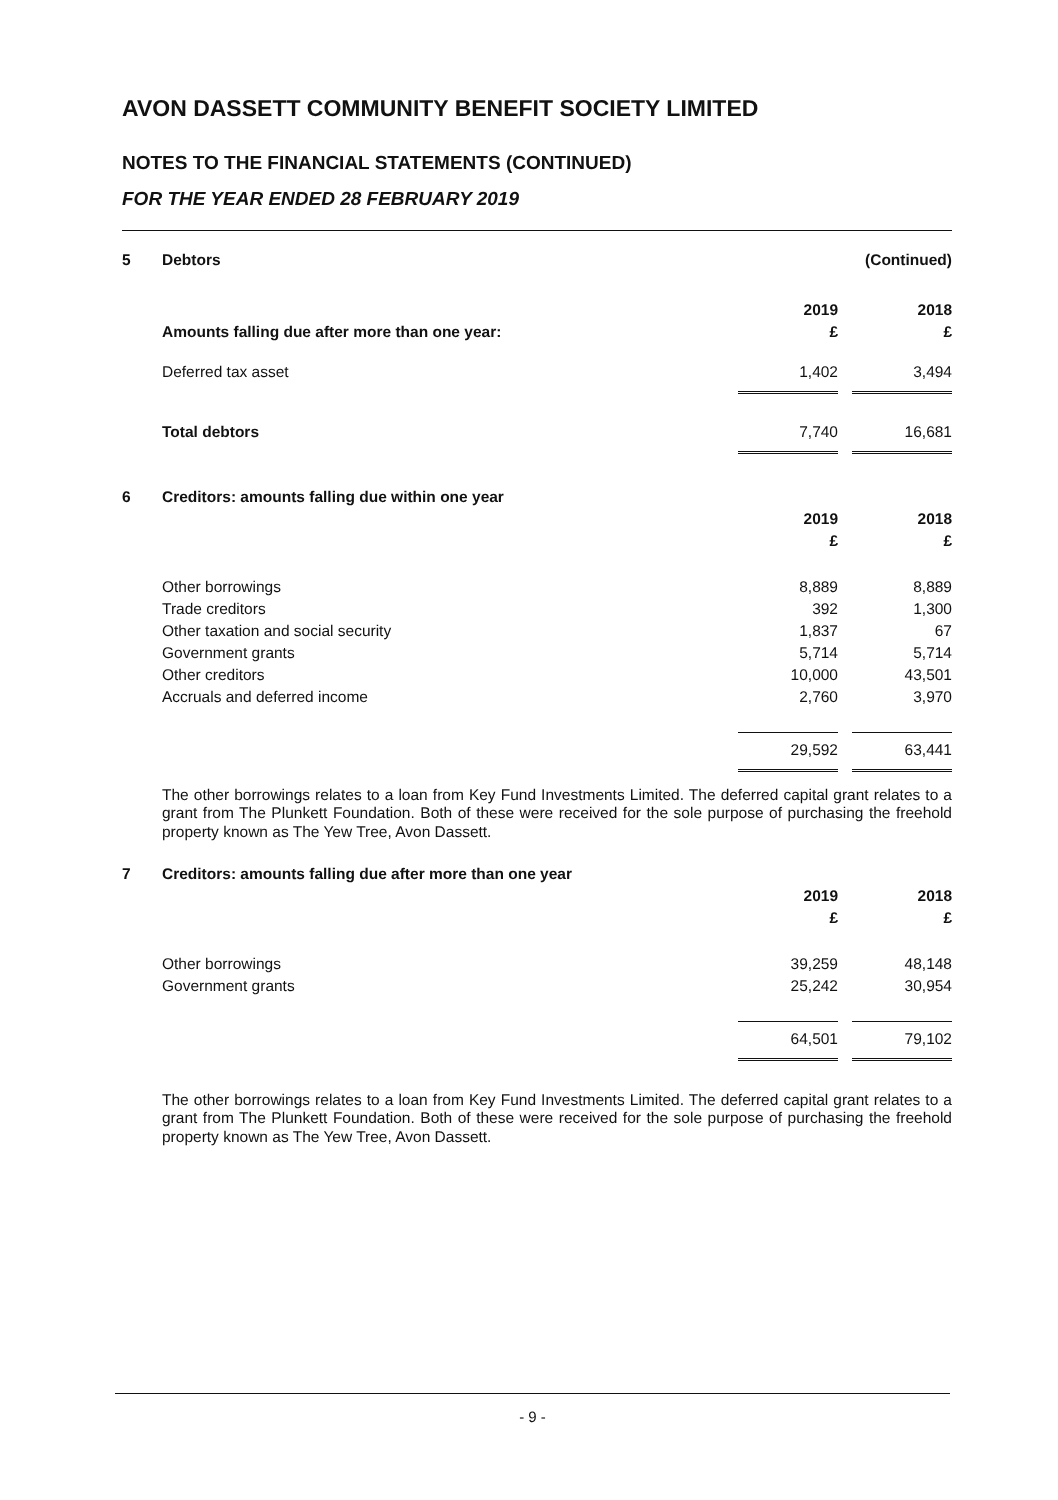AVON DASSETT COMMUNITY BENEFIT SOCIETY LIMITED
NOTES TO THE FINANCIAL STATEMENTS (CONTINUED)
FOR THE YEAR ENDED 28 FEBRUARY 2019
| 5 | Debtors | | | (Continued) |
| | | 2019 | | 2018 |
| | Amounts falling due after more than one year: | £ | | £ |
| | Deferred tax asset | 1,402 | | 3,494 |
| | Total debtors | 7,740 | | 16,681 |
| 6 | Creditors: amounts falling due within one year | | | |
| | | 2019 | | 2018 |
| | | £ | | £ |
| | Other borrowings | 8,889 | | 8,889 |
| | Trade creditors | 392 | | 1,300 |
| | Other taxation and social security | 1,837 | | 67 |
| | Government grants | 5,714 | | 5,714 |
| | Other creditors | 10,000 | | 43,501 |
| | Accruals and deferred income | 2,760 | | 3,970 |
| | | 29,592 | | 63,441 |
The other borrowings relates to a loan from Key Fund Investments Limited. The deferred capital grant relates to a grant from The Plunkett Foundation. Both of these were received for the sole purpose of purchasing the freehold property known as The Yew Tree, Avon Dassett.
| 7 | Creditors: amounts falling due after more than one year | | | |
| | | 2019 | | 2018 |
| | | £ | | £ |
| | Other borrowings | 39,259 | | 48,148 |
| | Government grants | 25,242 | | 30,954 |
| | | 64,501 | | 79,102 |
The other borrowings relates to a loan from Key Fund Investments Limited. The deferred capital grant relates to a grant from The Plunkett Foundation. Both of these were received for the sole purpose of purchasing the freehold property known as The Yew Tree, Avon Dassett.
- 9 -